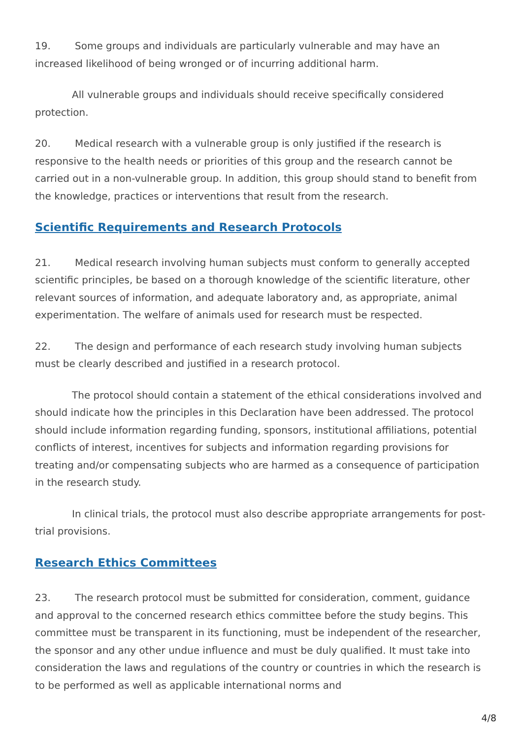19. Some groups and individuals are particularly vulnerable and may have an increased likelihood of being wronged or of incurring additional harm.
All vulnerable groups and individuals should receive specifically considered protection.
20. Medical research with a vulnerable group is only justified if the research is responsive to the health needs or priorities of this group and the research cannot be carried out in a non-vulnerable group. In addition, this group should stand to benefit from the knowledge, practices or interventions that result from the research.
Scientific Requirements and Research Protocols
21. Medical research involving human subjects must conform to generally accepted scientific principles, be based on a thorough knowledge of the scientific literature, other relevant sources of information, and adequate laboratory and, as appropriate, animal experimentation. The welfare of animals used for research must be respected.
22. The design and performance of each research study involving human subjects must be clearly described and justified in a research protocol.
The protocol should contain a statement of the ethical considerations involved and should indicate how the principles in this Declaration have been addressed. The protocol should include information regarding funding, sponsors, institutional affiliations, potential conflicts of interest, incentives for subjects and information regarding provisions for treating and/or compensating subjects who are harmed as a consequence of participation in the research study.
In clinical trials, the protocol must also describe appropriate arrangements for post-trial provisions.
Research Ethics Committees
23. The research protocol must be submitted for consideration, comment, guidance and approval to the concerned research ethics committee before the study begins. This committee must be transparent in its functioning, must be independent of the researcher, the sponsor and any other undue influence and must be duly qualified. It must take into consideration the laws and regulations of the country or countries in which the research is to be performed as well as applicable international norms and
4/8